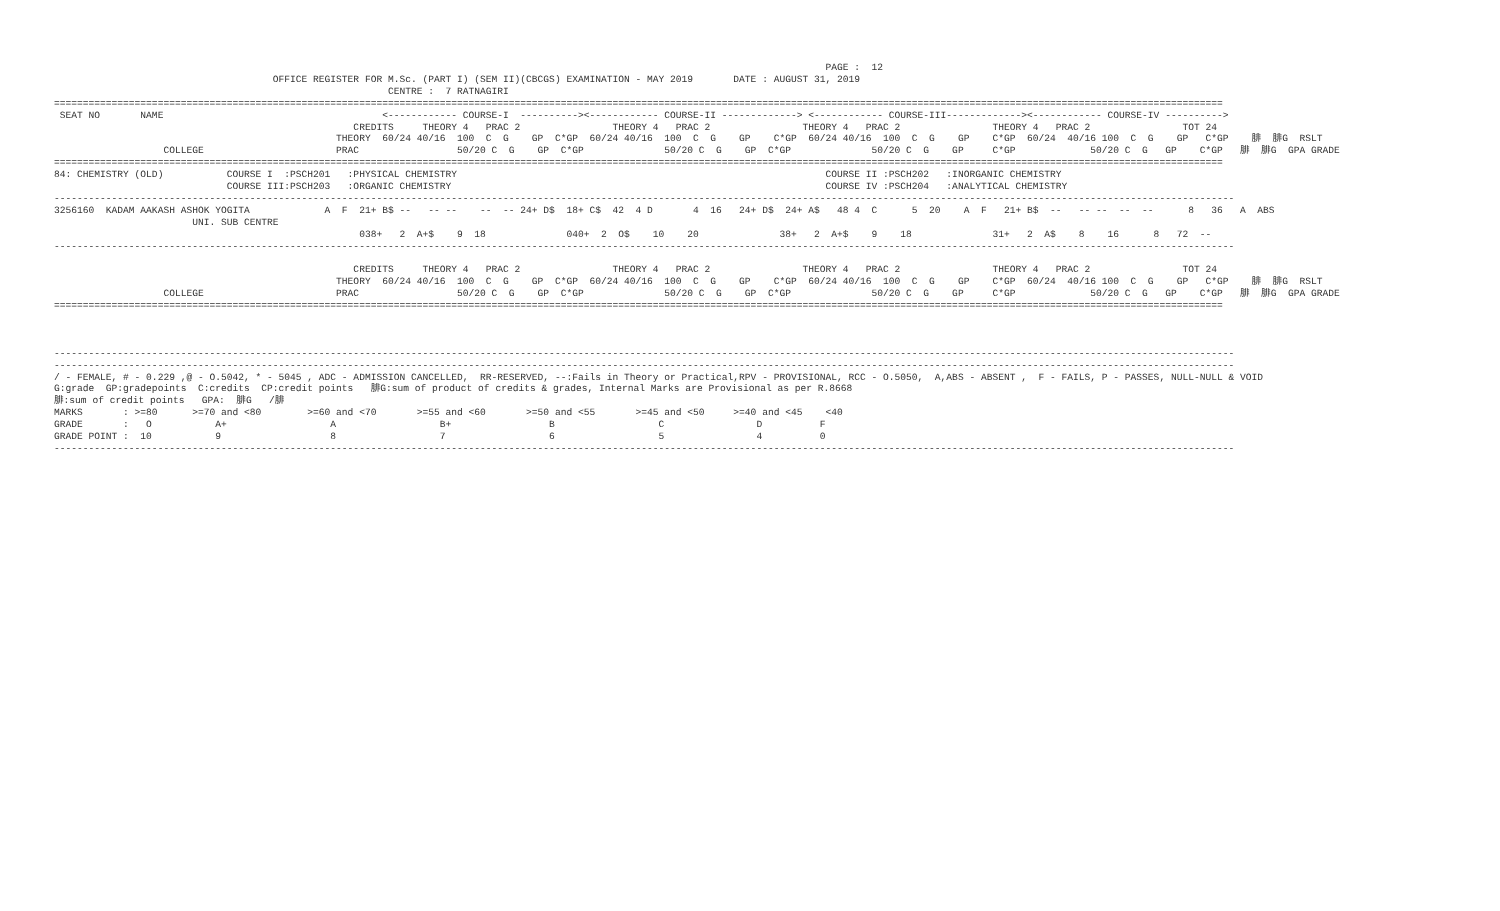PAGE :  12
                                      OFFICE REGISTER FOR M.Sc. (PART I) (SEM II)(CBCGS) EXAMINATION - MAY 2019       DATE : AUGUST 31, 2019
                                                          CENTRE :  7 RATNAGIRI
===========================================================================================================================================================================================================
 SEAT NO       NAME                                      <------------ COURSE-I  ----------><------------ COURSE-II -------------> <------------ COURSE-III-------------><------------ COURSE-IV ---------->
                                                    CREDITS     THEORY 4   PRAC 2                THEORY 4   PRAC 2                THEORY 4   PRAC 2                THEORY 4   PRAC 2                TOT 24
                                                 THEORY  60/24 40/16  100  C  G    GP  C*GP  60/24 40/16  100  C  G    GP    C*GP  60/24 40/16  100  C  G    GP    C*GP  60/24  40/16 100  C  G    GP   C*GP    腓  腓G  RSLT
                   COLLEGE                       PRAC                 50/20 C  G    GP  C*GP              50/20 C  G    GP  C*GP              50/20 C  G    GP     C*GP             50/20 C  G   GP    C*GP   腓  腓G  GPA GRADE
===========================================================================================================================================================================================================
84: CHEMISTRY (OLD)           COURSE I  :PSCH201   :PHYSICAL CHEMISTRY                                                                COURSE II :PSCH202   :INORGANIC CHEMISTRY
                              COURSE III:PSCH203   :ORGANIC CHEMISTRY                                                                 COURSE IV :PSCH204   :ANALYTICAL CHEMISTRY
-------------------------------------------------------------------------------------------------------------------------------------------------------------------------------------------------------------
3256160  KADAM AAKASH ASHOK YOGITA             A  F  21+ B$ --   -- --    --  -- 24+ D$  18+ C$  42  4 D       4  16   24+ D$  24+ A$   48 4  C      5  20    A  F   21+ B$  --   -- --  --  --      8   36   A  ABS
                        UNI. SUB CENTRE
                                                     038+   2  A+$    9  18              040+  2  O$    10    20              38+   2  A+$    9    18              31+   2  A$    8    16      8   72  --
-------------------------------------------------------------------------------------------------------------------------------------------------------------------------------------------------------------

                                                    CREDITS     THEORY 4   PRAC 2                THEORY 4   PRAC 2                THEORY 4   PRAC 2                THEORY 4   PRAC 2                TOT 24
                                                 THEORY  60/24 40/16  100  C  G    GP  C*GP  60/24 40/16  100  C  G    GP    C*GP  60/24 40/16  100  C  G    GP    C*GP  60/24  40/16 100  C  G    GP   C*GP    腓  腓G  RSLT
                   COLLEGE                       PRAC                 50/20 C  G    GP  C*GP              50/20 C  G    GP  C*GP              50/20 C  G    GP     C*GP             50/20 C  G   GP    C*GP   腓  腓G  GPA GRADE
===========================================================================================================================================================================================================



-------------------------------------------------------------------------------------------------------------------------------------------------------------------------------------------------------------
-------------------------------------------------------------------------------------------------------------------------------------------------------------------------------------------------------------
/ - FEMALE, # - 0.229 ,@ - O.5042, * - 5045 , ADC - ADMISSION CANCELLED,  RR-RESERVED, --:Fails in Theory or Practical,RPV - PROVISIONAL, RCC - O.5050,  A,ABS - ABSENT ,  F - FAILS, P - PASSES, NULL-NULL & VOID
G:grade  GP:gradepoints  C:credits  CP:credit points   腓G:sum of product of credits & grades, Internal Marks are Provisional as per R.8668
腓:sum of credit points   GPA:  腓G   /腓
MARKS       : >=80      >=70 and <80        >=60 and <70       >=55 and <60       >=50 and <55       >=45 and <50     >=40 and <45    <40
GRADE       :   O           A+                  A                  B+                 B                  C                D          F
GRADE POINT :  10           9                   8                  7                  6                  5                4          0
-------------------------------------------------------------------------------------------------------------------------------------------------------------------------------------------------------------